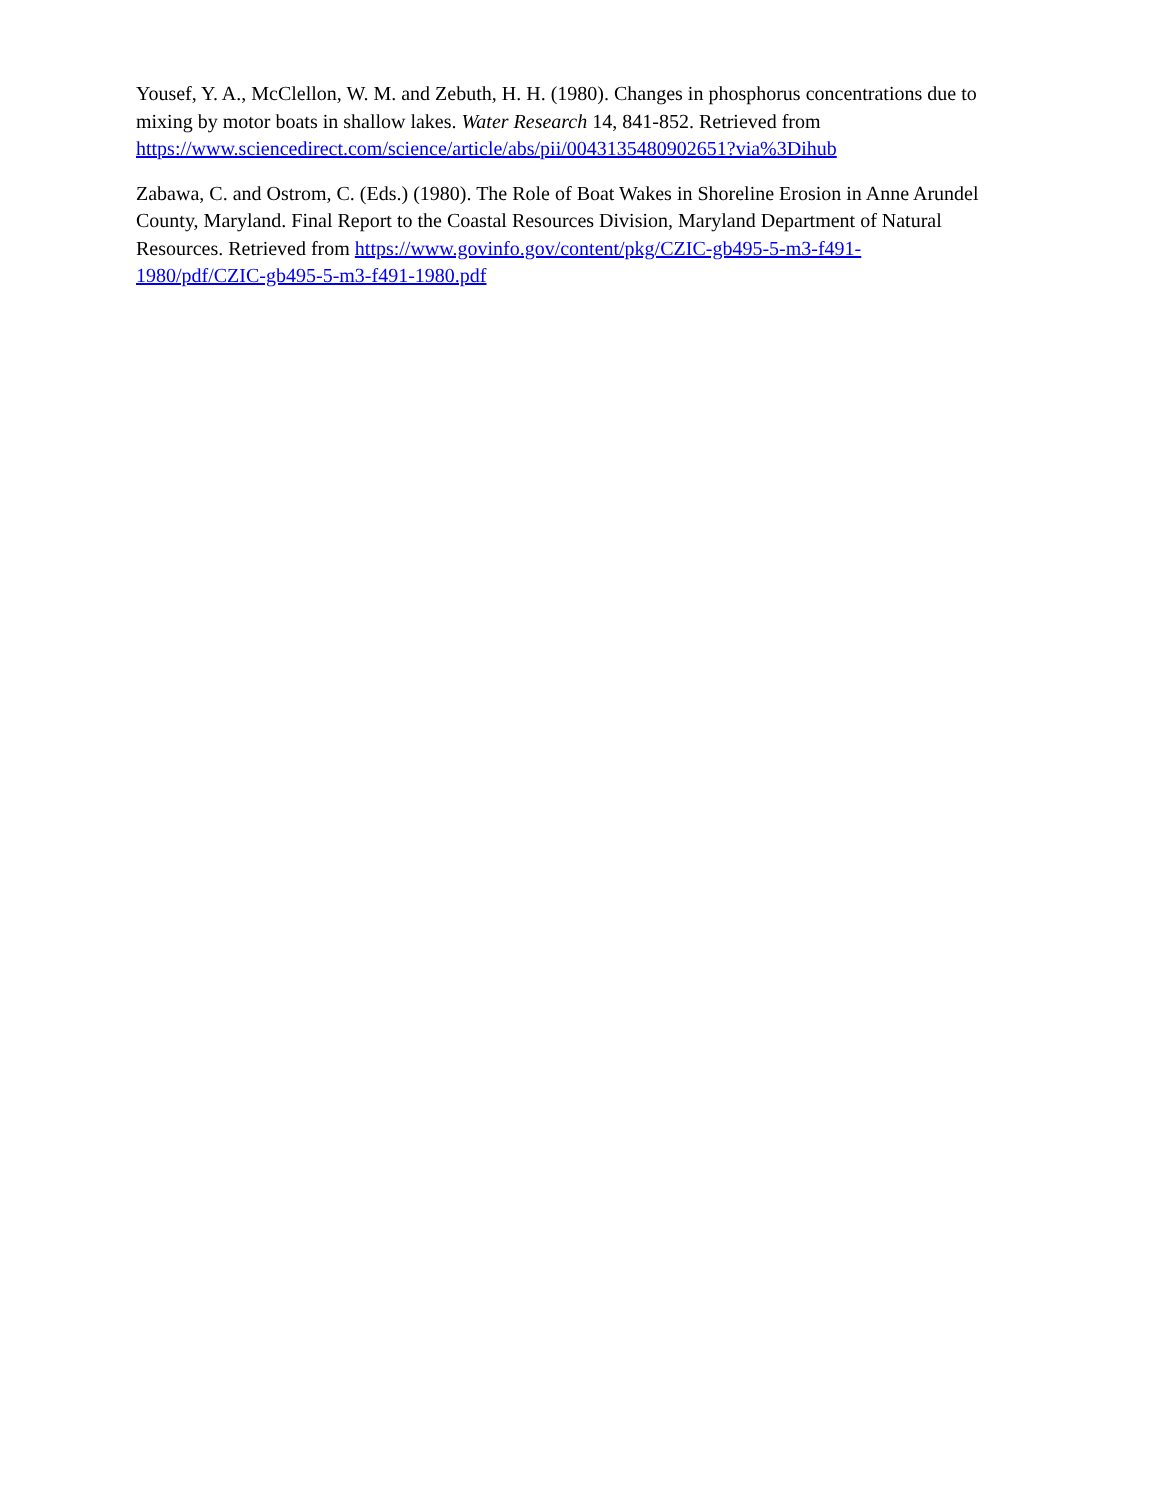Yousef, Y. A., McClellon, W. M. and Zebuth, H. H. (1980). Changes in phosphorus concentrations due to mixing by motor boats in shallow lakes. Water Research 14, 841-852. Retrieved from https://www.sciencedirect.com/science/article/abs/pii/0043135480902651?via%3Dihub
Zabawa, C. and Ostrom, C. (Eds.) (1980). The Role of Boat Wakes in Shoreline Erosion in Anne Arundel County, Maryland. Final Report to the Coastal Resources Division, Maryland Department of Natural Resources. Retrieved from https://www.govinfo.gov/content/pkg/CZIC-gb495-5-m3-f491-
1980/pdf/CZIC-gb495-5-m3-f491-1980.pdf